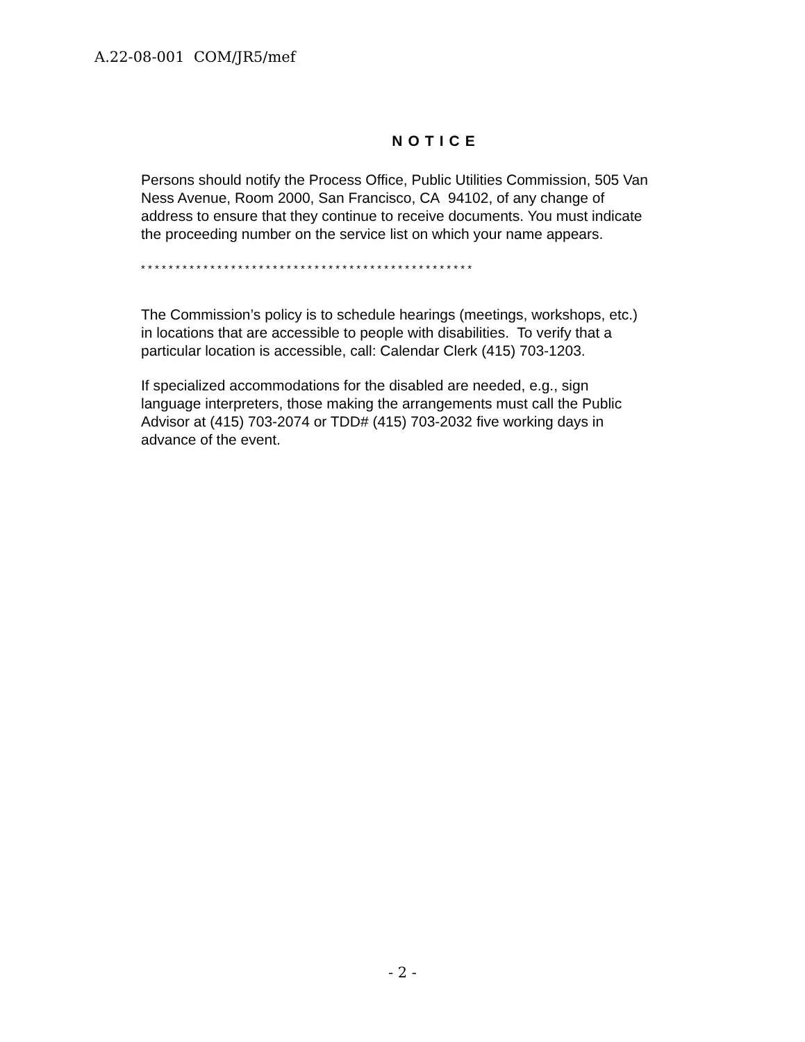A.22-08-001 COM/JR5/mef
NOTICE
Persons should notify the Process Office, Public Utilities Commission, 505 Van Ness Avenue, Room 2000, San Francisco, CA 94102, of any change of address to ensure that they continue to receive documents. You must indicate the proceeding number on the service list on which your name appears.
* * * * * * * * * * * * * * * * * * * * * * * * * * * * * * * * * * * * * * * * * * * * * * * *
The Commission’s policy is to schedule hearings (meetings, workshops, etc.) in locations that are accessible to people with disabilities. To verify that a particular location is accessible, call: Calendar Clerk (415) 703-1203.
If specialized accommodations for the disabled are needed, e.g., sign language interpreters, those making the arrangements must call the Public Advisor at (415) 703-2074 or TDD# (415) 703-2032 five working days in advance of the event.
- 2 -